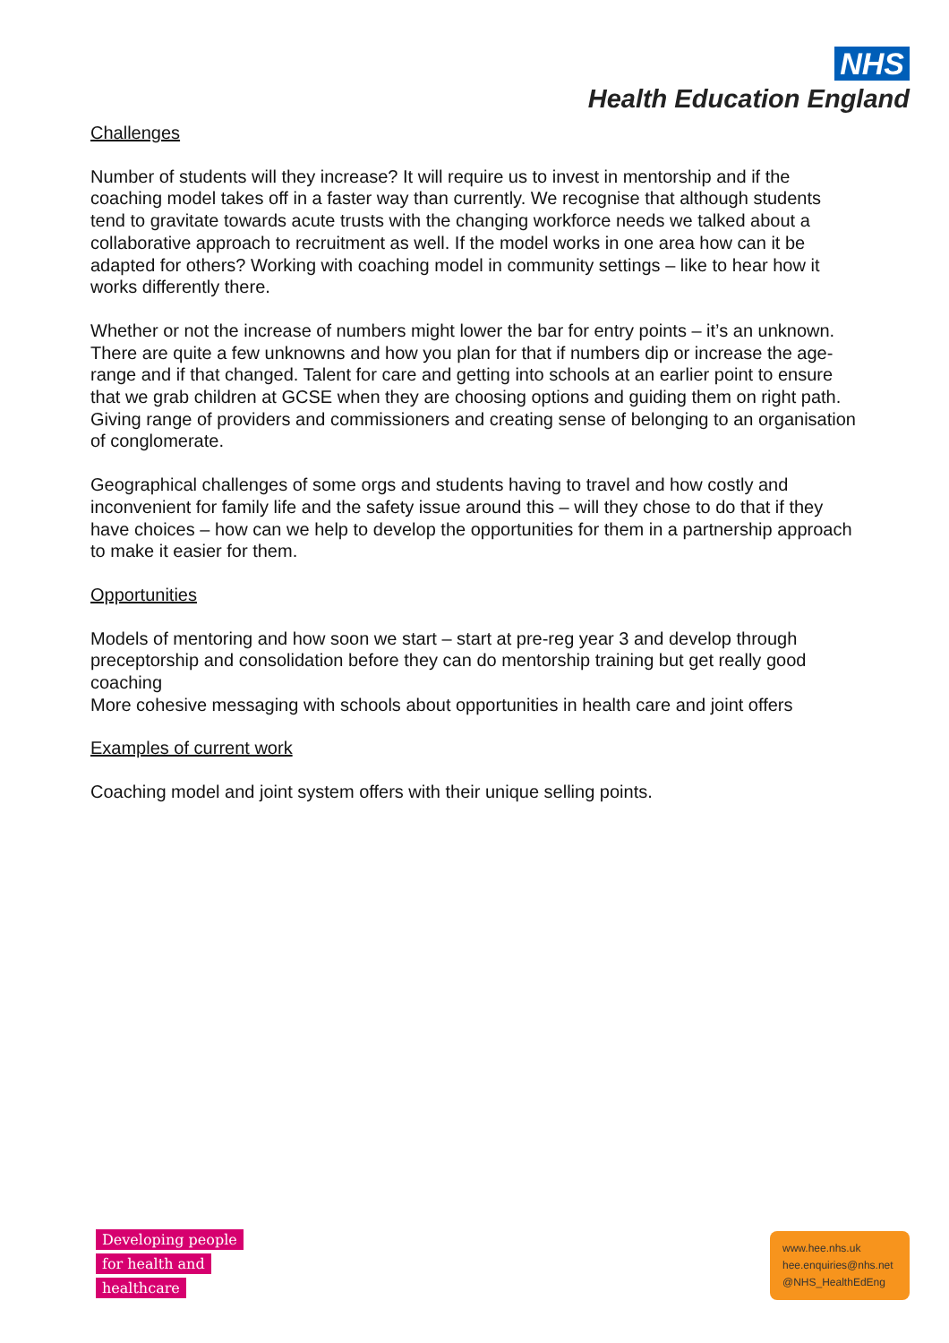NHS
Health Education England
Challenges
Number of students will they increase? It will require us to invest in mentorship and if the coaching model takes off in a faster way than currently. We recognise that although students tend to gravitate towards acute trusts with the changing workforce needs we talked about a collaborative approach to recruitment as well. If the model works in one area how can it be adapted for others? Working with coaching model in community settings – like to hear how it works differently there.
Whether or not the increase of numbers might lower the bar for entry points – it’s an unknown. There are quite a few unknowns and how you plan for that if numbers dip or increase the age-range and if that changed. Talent for care and getting into schools at an earlier point to ensure that we grab children at GCSE when they are choosing options and guiding them on right path. Giving range of providers and commissioners and creating sense of belonging to an organisation of conglomerate.
Geographical challenges of some orgs and students having to travel and how costly and inconvenient for family life and the safety issue around this – will they chose to do that if they have choices – how can we help to develop the opportunities for them in a partnership approach to make it easier for them.
Opportunities
Models of mentoring and how soon we start – start at pre-reg year 3 and develop through preceptorship and consolidation before they can do mentorship training but get really good coaching
More cohesive messaging with schools about opportunities in health care and joint offers
Examples of current work
Coaching model and joint system offers with their unique selling points.
Developing people
for health and
healthcare
www.hee.nhs.uk
hee.enquiries@nhs.net
@NHS_HealthEdEng